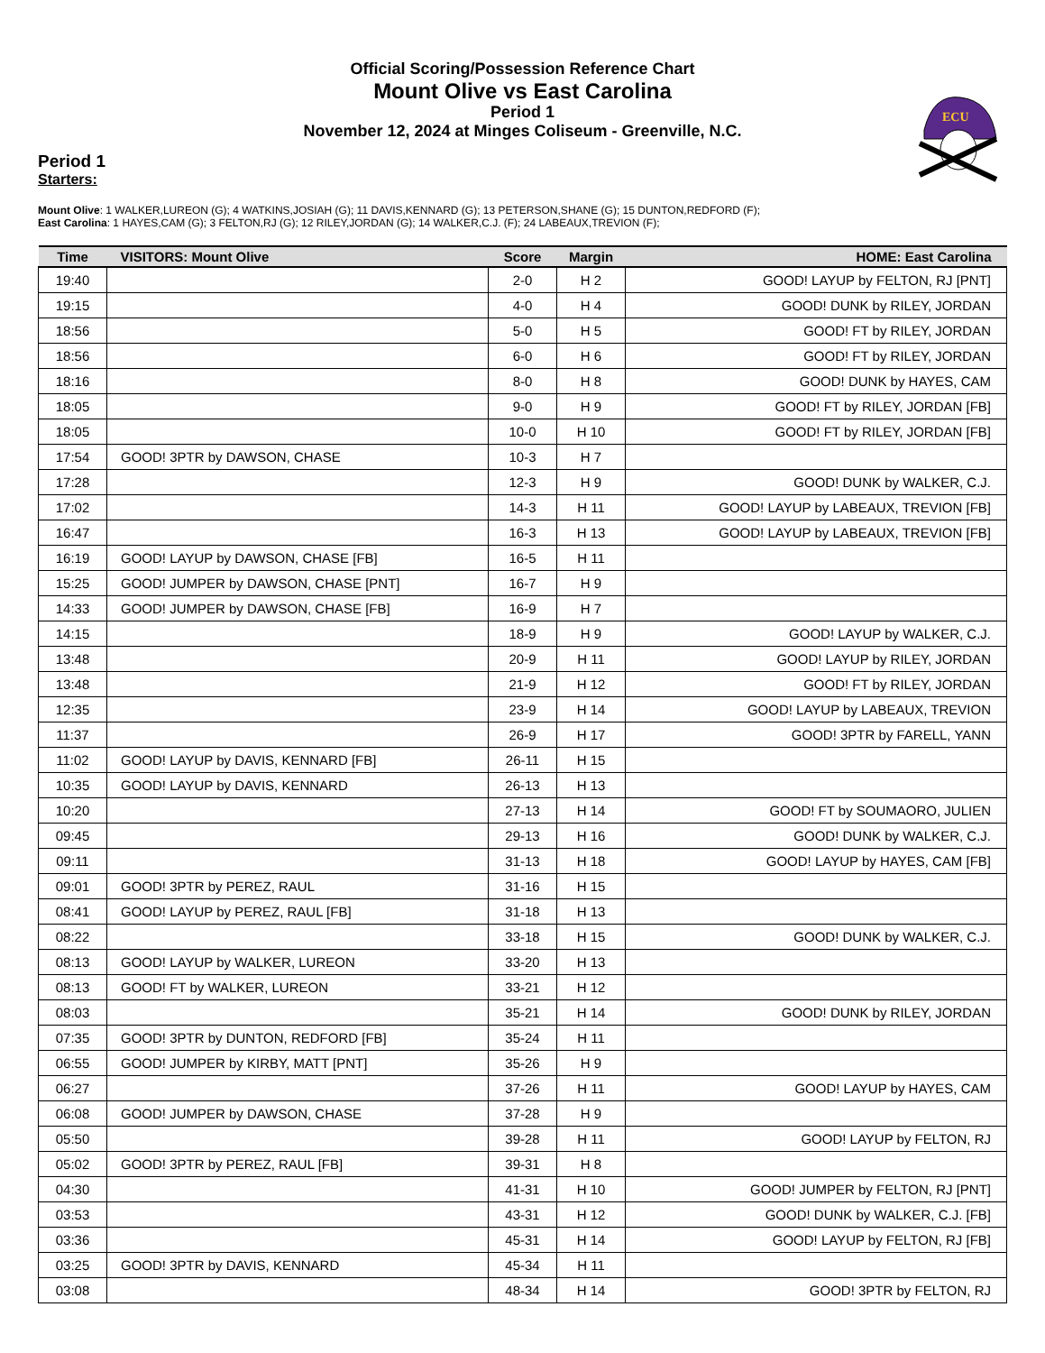ECU
Official Scoring/Possession Reference Chart
Mount Olive vs East Carolina
Period 1
November 12, 2024 at Minges Coliseum - Greenville, N.C.
Period 1
Starters:
Mount Olive: 1 WALKER,LUREON (G); 4 WATKINS,JOSIAH (G); 11 DAVIS,KENNARD (G); 13 PETERSON,SHANE (G); 15 DUNTON,REDFORD (F);
East Carolina: 1 HAYES,CAM (G); 3 FELTON,RJ (G); 12 RILEY,JORDAN (G); 14 WALKER,C.J. (F); 24 LABEAUX,TREVION (F);
| Time | VISITORS: Mount Olive | Score | Margin | HOME: East Carolina |
| --- | --- | --- | --- | --- |
| 19:40 | | 2-0 | H 2 | GOOD! LAYUP by FELTON, RJ [PNT] |
| 19:15 | | 4-0 | H 4 | GOOD! DUNK by RILEY, JORDAN |
| 18:56 | | 5-0 | H 5 | GOOD! FT by RILEY, JORDAN |
| 18:56 | | 6-0 | H 6 | GOOD! FT by RILEY, JORDAN |
| 18:16 | | 8-0 | H 8 | GOOD! DUNK by HAYES, CAM |
| 18:05 | | 9-0 | H 9 | GOOD! FT by RILEY, JORDAN [FB] |
| 18:05 | | 10-0 | H 10 | GOOD! FT by RILEY, JORDAN [FB] |
| 17:54 | GOOD! 3PTR by DAWSON, CHASE | 10-3 | H 7 | |
| 17:28 | | 12-3 | H 9 | GOOD! DUNK by WALKER, C.J. |
| 17:02 | | 14-3 | H 11 | GOOD! LAYUP by LABEAUX, TREVION [FB] |
| 16:47 | | 16-3 | H 13 | GOOD! LAYUP by LABEAUX, TREVION [FB] |
| 16:19 | GOOD! LAYUP by DAWSON, CHASE [FB] | 16-5 | H 11 | |
| 15:25 | GOOD! JUMPER by DAWSON, CHASE [PNT] | 16-7 | H 9 | |
| 14:33 | GOOD! JUMPER by DAWSON, CHASE [FB] | 16-9 | H 7 | |
| 14:15 | | 18-9 | H 9 | GOOD! LAYUP by WALKER, C.J. |
| 13:48 | | 20-9 | H 11 | GOOD! LAYUP by RILEY, JORDAN |
| 13:48 | | 21-9 | H 12 | GOOD! FT by RILEY, JORDAN |
| 12:35 | | 23-9 | H 14 | GOOD! LAYUP by LABEAUX, TREVION |
| 11:37 | | 26-9 | H 17 | GOOD! 3PTR by FARELL, YANN |
| 11:02 | GOOD! LAYUP by DAVIS, KENNARD [FB] | 26-11 | H 15 | |
| 10:35 | GOOD! LAYUP by DAVIS, KENNARD | 26-13 | H 13 | |
| 10:20 | | 27-13 | H 14 | GOOD! FT by SOUMAORO, JULIEN |
| 09:45 | | 29-13 | H 16 | GOOD! DUNK by WALKER, C.J. |
| 09:11 | | 31-13 | H 18 | GOOD! LAYUP by HAYES, CAM [FB] |
| 09:01 | GOOD! 3PTR by PEREZ, RAUL | 31-16 | H 15 | |
| 08:41 | GOOD! LAYUP by PEREZ, RAUL [FB] | 31-18 | H 13 | |
| 08:22 | | 33-18 | H 15 | GOOD! DUNK by WALKER, C.J. |
| 08:13 | GOOD! LAYUP by WALKER, LUREON | 33-20 | H 13 | |
| 08:13 | GOOD! FT by WALKER, LUREON | 33-21 | H 12 | |
| 08:03 | | 35-21 | H 14 | GOOD! DUNK by RILEY, JORDAN |
| 07:35 | GOOD! 3PTR by DUNTON, REDFORD [FB] | 35-24 | H 11 | |
| 06:55 | GOOD! JUMPER by KIRBY, MATT [PNT] | 35-26 | H 9 | |
| 06:27 | | 37-26 | H 11 | GOOD! LAYUP by HAYES, CAM |
| 06:08 | GOOD! JUMPER by DAWSON, CHASE | 37-28 | H 9 | |
| 05:50 | | 39-28 | H 11 | GOOD! LAYUP by FELTON, RJ |
| 05:02 | GOOD! 3PTR by PEREZ, RAUL [FB] | 39-31 | H 8 | |
| 04:30 | | 41-31 | H 10 | GOOD! JUMPER by FELTON, RJ [PNT] |
| 03:53 | | 43-31 | H 12 | GOOD! DUNK by WALKER, C.J. [FB] |
| 03:36 | | 45-31 | H 14 | GOOD! LAYUP by FELTON, RJ [FB] |
| 03:25 | GOOD! 3PTR by DAVIS, KENNARD | 45-34 | H 11 | |
| 03:08 | | 48-34 | H 14 | GOOD! 3PTR by FELTON, RJ |